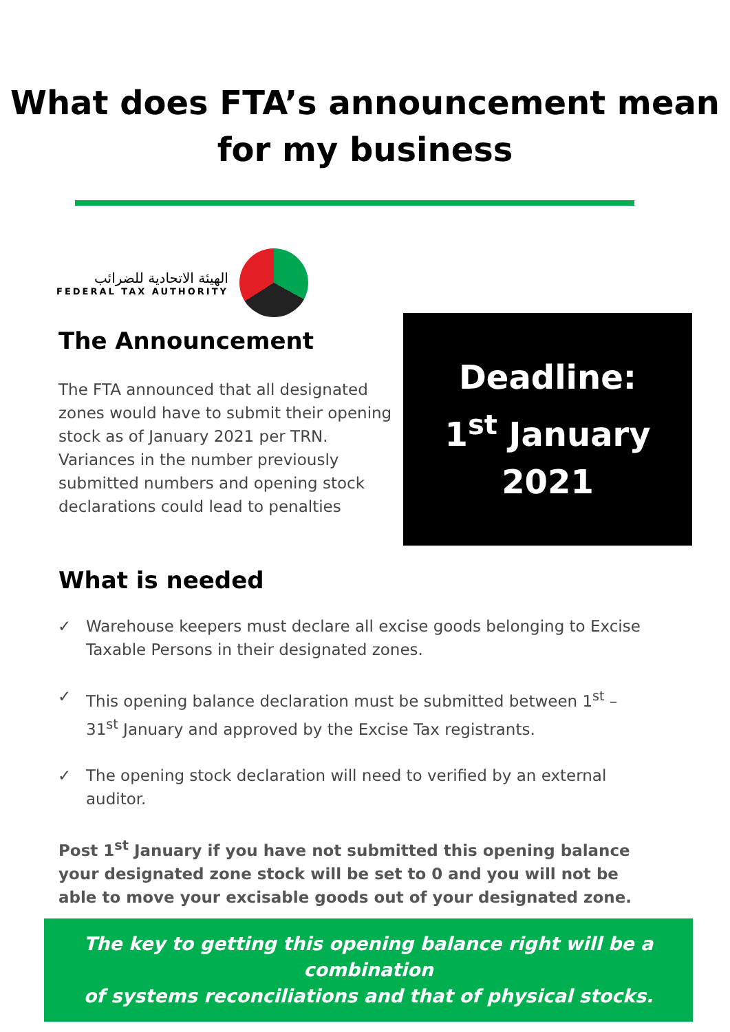What does FTA’s announcement mean
for my business
الهيئة الاتحادية للضرائب
FEDERAL TAX AUTHORITY
The Announcement
The FTA announced that all designated zones would have to submit their opening stock as of January 2021 per TRN. Variances in the number previously submitted numbers and opening stock declarations could lead to penalties
Deadline:
1<sup>st</sup> January
2021
What is needed
✓ Warehouse keepers must declare all excise goods belonging to Excise Taxable Persons in their designated zones.
✓ This opening balance declaration must be submitted between 1<sup>st</sup> – 31<sup>st</sup> January and approved by the Excise Tax registrants.
✓ The opening stock declaration will need to verified by an external auditor.
Post 1<sup>st</sup> January if you have not submitted this opening balance your designated zone stock will be set to 0 and you will not be able to move your excisable goods out of your designated zone.
The key to getting this opening balance right will be a combination
of systems reconciliations and that of physical stocks.